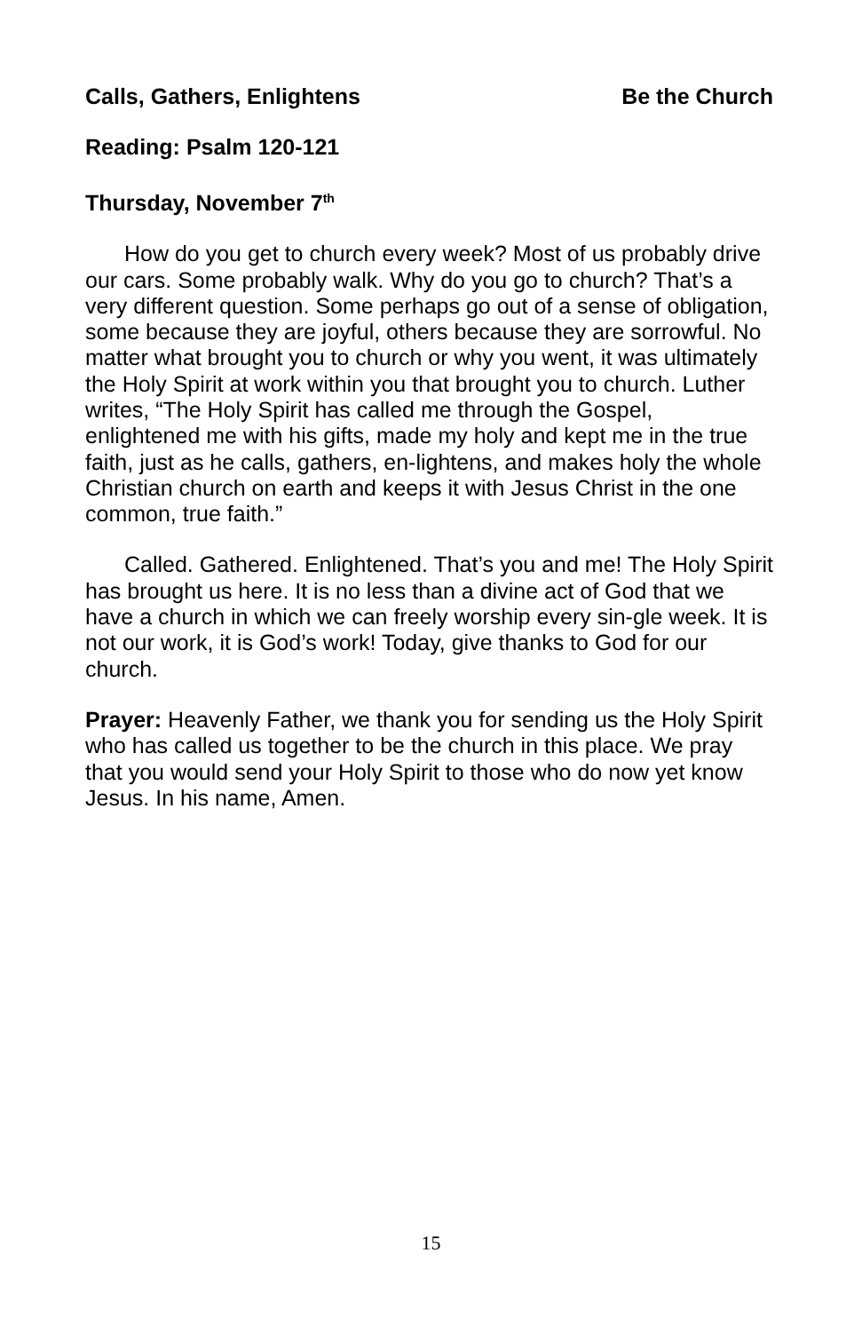Calls, Gathers, Enlightens Be the Church
Reading: Psalm 120-121
Thursday, November 7<sup>th</sup>
How do you get to church every week? Most of us probably drive our cars. Some probably walk. Why do you go to church? That’s a very different question. Some perhaps go out of a sense of obligation, some because they are joyful, others because they are sorrowful. No matter what brought you to church or why you went, it was ultimately the Holy Spirit at work within you that brought you to church. Luther writes, “The Holy Spirit has called me through the Gospel, enlightened me with his gifts, made my holy and kept me in the true faith, just as he calls, gathers, en-lightens, and makes holy the whole Christian church on earth and keeps it with Jesus Christ in the one common, true faith.”
Called. Gathered. Enlightened. That’s you and me! The Holy Spirit has brought us here. It is no less than a divine act of God that we have a church in which we can freely worship every sin-gle week. It is not our work, it is God’s work! Today, give thanks to God for our church.
Prayer: Heavenly Father, we thank you for sending us the Holy Spirit who has called us together to be the church in this place. We pray that you would send your Holy Spirit to those who do now yet know Jesus. In his name, Amen.
15